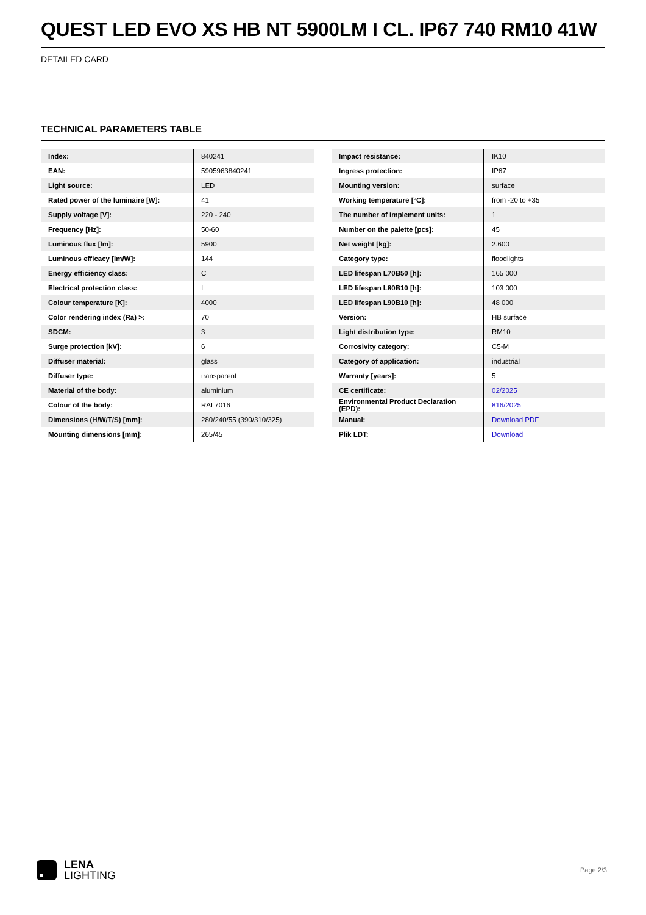QUEST LED EVO XS HB NT 5900LM I CL. IP67 740 RM10 41W
DETAILED CARD
TECHNICAL PARAMETERS TABLE
| Index: | 840241 |
| EAN: | 5905963840241 |
| Light source: | LED |
| Rated power of the luminaire [W]: | 41 |
| Supply voltage [V]: | 220 - 240 |
| Frequency [Hz]: | 50-60 |
| Luminous flux [lm]: | 5900 |
| Luminous efficacy [lm/W]: | 144 |
| Energy efficiency class: | C |
| Electrical protection class: | I |
| Colour temperature [K]: | 4000 |
| Color rendering index (Ra) >: | 70 |
| SDCM: | 3 |
| Surge protection [kV]: | 6 |
| Diffuser material: | glass |
| Diffuser type: | transparent |
| Material of the body: | aluminium |
| Colour of the body: | RAL7016 |
| Dimensions (H/W/T/S) [mm]: | 280/240/55 (390/310/325) |
| Mounting dimensions [mm]: | 265/45 |
| Impact resistance: | IK10 |
| Ingress protection: | IP67 |
| Mounting version: | surface |
| Working temperature [°C]: | from -20 to +35 |
| The number of implement units: | 1 |
| Number on the palette [pcs]: | 45 |
| Net weight [kg]: | 2.600 |
| Category type: | floodlights |
| LED lifespan L70B50 [h]: | 165 000 |
| LED lifespan L80B10 [h]: | 103 000 |
| LED lifespan L90B10 [h]: | 48 000 |
| Version: | HB surface |
| Light distribution type: | RM10 |
| Corrosivity category: | C5-M |
| Category of application: | industrial |
| Warranty [years]: | 5 |
| CE certificate: | 02/2025 |
| Environmental Product Declaration (EPD): | 816/2025 |
| Manual: | Download PDF |
| Plik LDT: | Download |
LENA
LIGHTING
Page 2/3